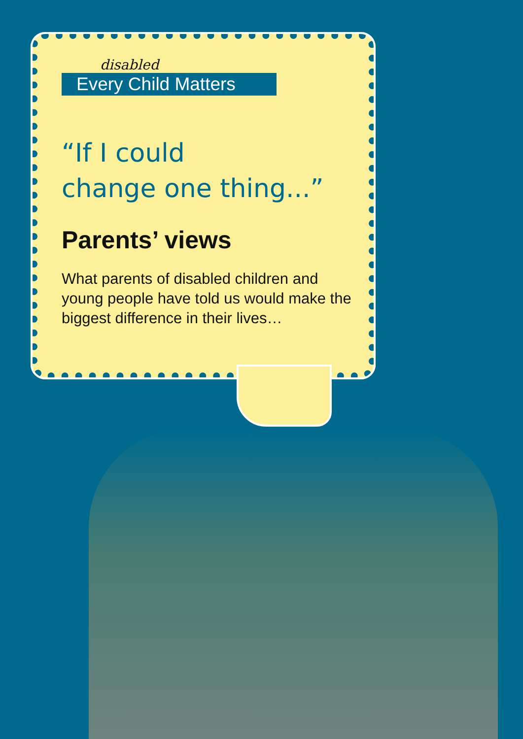disabled
Every Child Matters
“If I could
change one thing...”
Parents’ views
What parents of disabled children and young people have told us would make the biggest difference in their lives…